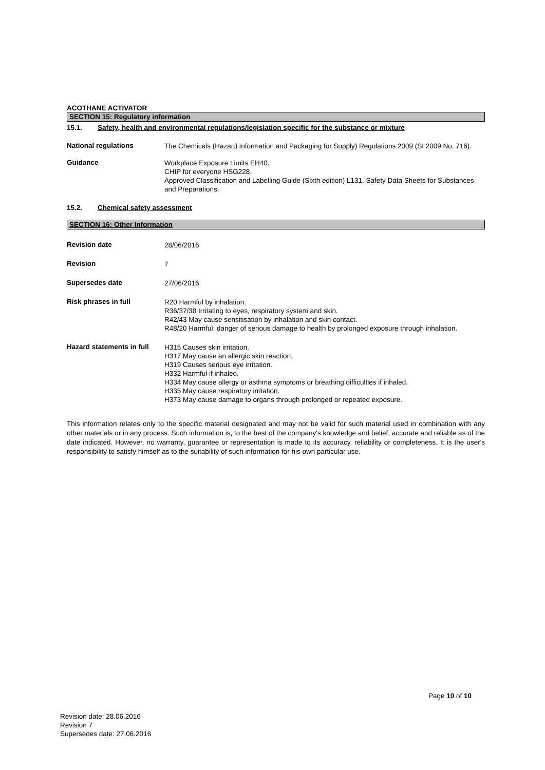ACOTHANE ACTIVATOR
SECTION 15: Regulatory information
15.1. Safety, health and environmental regulations/legislation specific for the substance or mixture
National regulations
The Chemicals (Hazard Information and Packaging for Supply) Regulations 2009 (SI 2009 No. 716).
Guidance
Workplace Exposure Limits EH40.
CHIP for everyone HSG228.
Approved Classification and Labelling Guide (Sixth edition) L131. Safety Data Sheets for Substances and Preparations.
15.2. Chemical safety assessment
SECTION 16: Other Information
Revision date
28/06/2016
Revision
7
Supersedes date
27/06/2016
Risk phrases in full
R20 Harmful by inhalation.
R36/37/38 Irritating to eyes, respiratory system and skin.
R42/43 May cause sensitisation by inhalation and skin contact.
R48/20 Harmful: danger of serious damage to health by prolonged exposure through inhalation.
Hazard statements in full
H315 Causes skin irritation.
H317 May cause an allergic skin reaction.
H319 Causes serious eye irritation.
H332 Harmful if inhaled.
H334 May cause allergy or asthma symptoms or breathing difficulties if inhaled.
H335 May cause respiratory irritation.
H373 May cause damage to organs through prolonged or repeated exposure.
This information relates only to the specific material designated and may not be valid for such material used in combination with any other materials or in any process. Such information is, to the best of the company's knowledge and belief, accurate and reliable as of the date indicated. However, no warranty, guarantee or representation is made to its accuracy, reliability or completeness. It is the user's responsibility to satisfy himself as to the suitability of such information for his own particular use.
Page 10 of 10
Revision date: 28.06.2016
Revision 7
Supersedes date: 27.06.2016